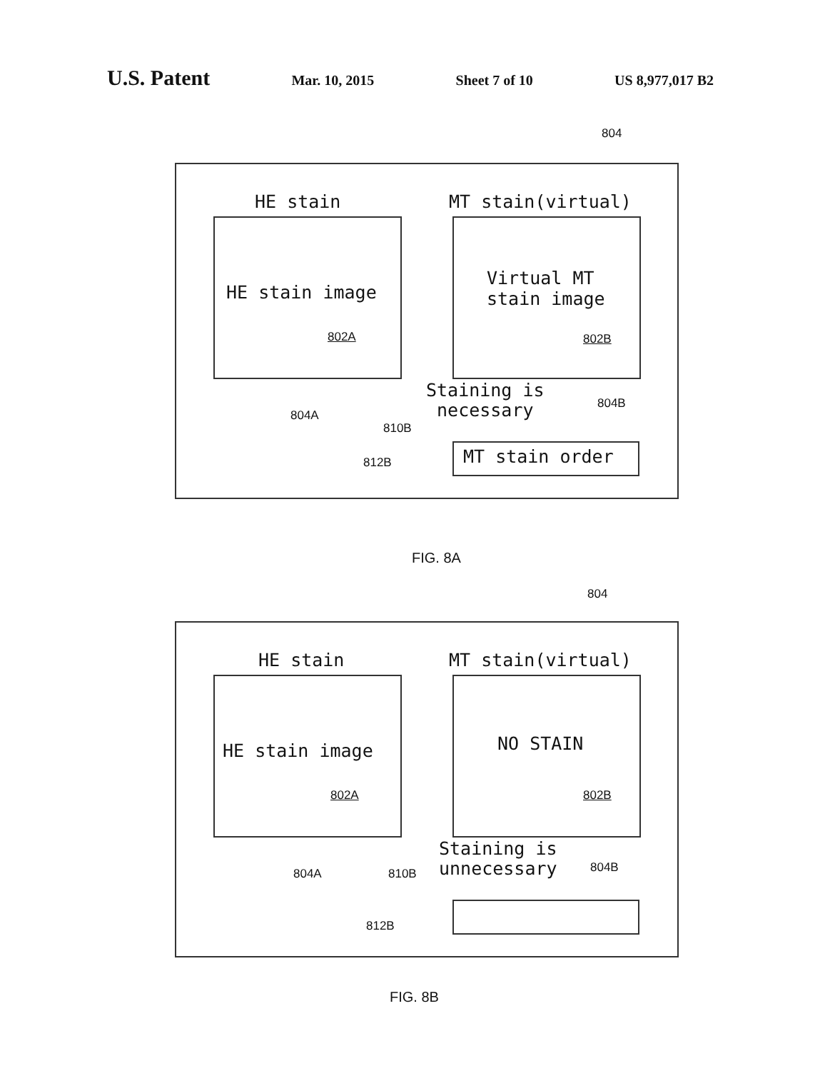U.S. Patent Mar. 10, 2015 Sheet 7 of 10 US 8,977,017 B2
804
HE stain MT stain(virtual)
HE stain image
802A
Virtual MT
stain image
802B
804A
Staining is
necessary
810B
804B
812B MT stain order
FIG. 8A
804
HE stain MT stain(virtual)
HE stain image
802A
NO STAIN
802B
804A 810B
Staining is
unnecessary
804B
812B
FIG. 8B